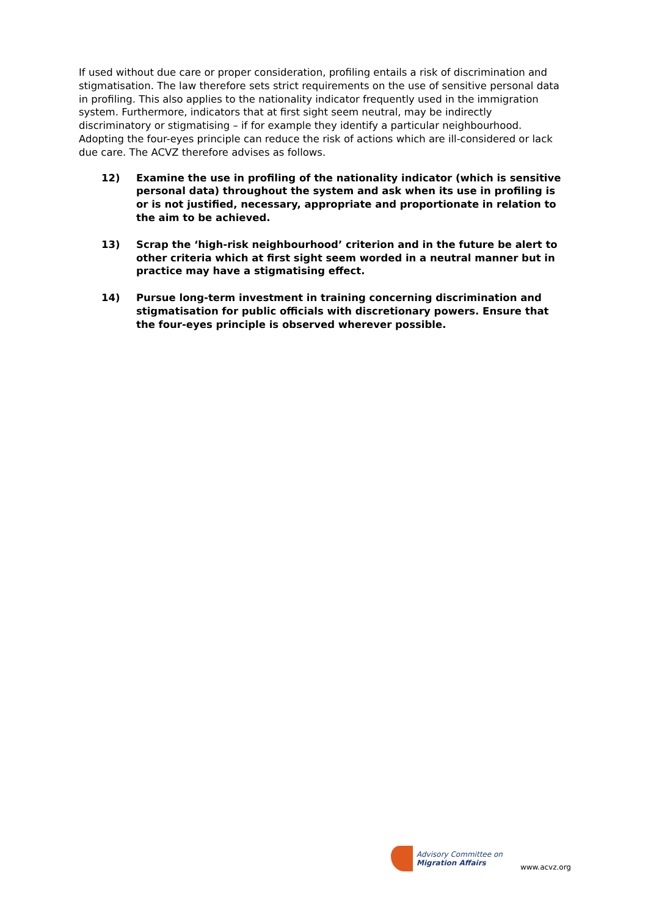If used without due care or proper consideration, profiling entails a risk of discrimination and stigmatisation. The law therefore sets strict requirements on the use of sensitive personal data in profiling. This also applies to the nationality indicator frequently used in the immigration system. Furthermore, indicators that at first sight seem neutral, may be indirectly discriminatory or stigmatising – if for example they identify a particular neighbourhood. Adopting the four-eyes principle can reduce the risk of actions which are ill-considered or lack due care. The ACVZ therefore advises as follows.
12) Examine the use in profiling of the nationality indicator (which is sensitive personal data) throughout the system and ask when its use in profiling is or is not justified, necessary, appropriate and proportionate in relation to the aim to be achieved.
13) Scrap the ‘high-risk neighbourhood’ criterion and in the future be alert to other criteria which at first sight seem worded in a neutral manner but in practice may have a stigmatising effect.
14) Pursue long-term investment in training concerning discrimination and stigmatisation for public officials with discretionary powers. Ensure that the four-eyes principle is observed wherever possible.
Advisory Committee on
Migration Affairs
www.acvz.org